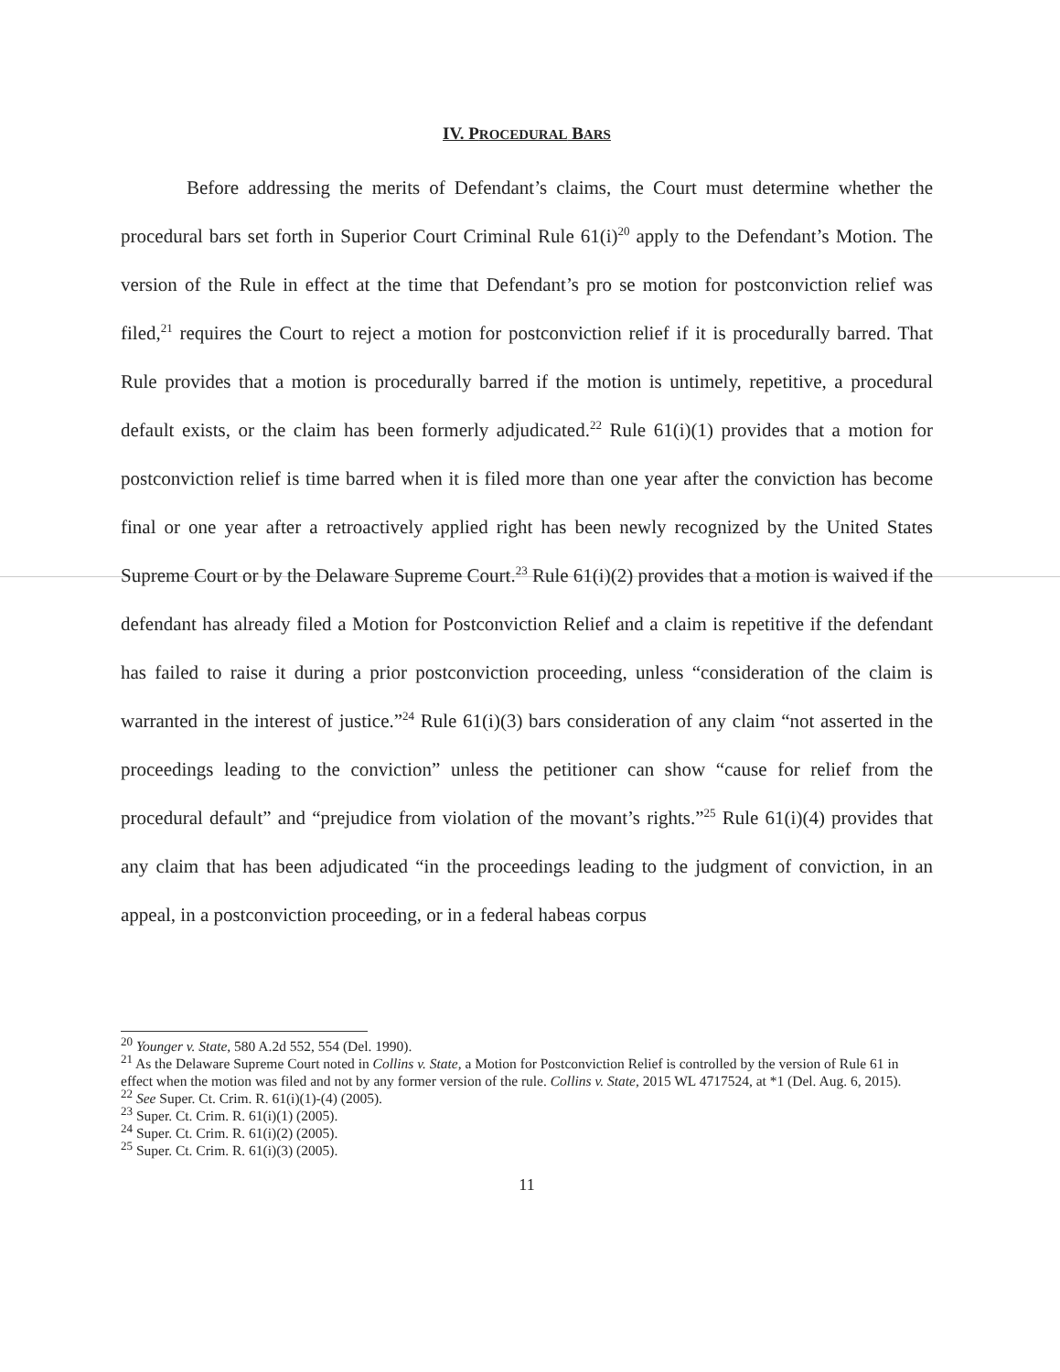IV. PROCEDURAL BARS
Before addressing the merits of Defendant’s claims, the Court must determine whether the procedural bars set forth in Superior Court Criminal Rule 61(i)<sup>20</sup> apply to the Defendant’s Motion. The version of the Rule in effect at the time that Defendant’s pro se motion for postconviction relief was filed,<sup>21</sup> requires the Court to reject a motion for postconviction relief if it is procedurally barred. That Rule provides that a motion is procedurally barred if the motion is untimely, repetitive, a procedural default exists, or the claim has been formerly adjudicated.<sup>22</sup> Rule 61(i)(1) provides that a motion for postconviction relief is time barred when it is filed more than one year after the conviction has become final or one year after a retroactively applied right has been newly recognized by the United States Supreme Court or by the Delaware Supreme Court.<sup>23</sup> Rule 61(i)(2) provides that a motion is waived if the defendant has already filed a Motion for Postconviction Relief and a claim is repetitive if the defendant has failed to raise it during a prior postconviction proceeding, unless “consideration of the claim is warranted in the interest of justice.”<sup>24</sup> Rule 61(i)(3) bars consideration of any claim “not asserted in the proceedings leading to the conviction” unless the petitioner can show “cause for relief from the procedural default” and “prejudice from violation of the movant’s rights.”<sup>25</sup> Rule 61(i)(4) provides that any claim that has been adjudicated “in the proceedings leading to the judgment of conviction, in an appeal, in a postconviction proceeding, or in a federal habeas corpus
<sup>20</sup> Younger v. State, 580 A.2d 552, 554 (Del. 1990).
<sup>21</sup> As the Delaware Supreme Court noted in Collins v. State, a Motion for Postconviction Relief is controlled by the version of Rule 61 in effect when the motion was filed and not by any former version of the rule. Collins v. State, 2015 WL 4717524, at *1 (Del. Aug. 6, 2015).
<sup>22</sup> See Super. Ct. Crim. R. 61(i)(1)-(4) (2005).
<sup>23</sup> Super. Ct. Crim. R. 61(i)(1) (2005).
<sup>24</sup> Super. Ct. Crim. R. 61(i)(2) (2005).
<sup>25</sup> Super. Ct. Crim. R. 61(i)(3) (2005).
11